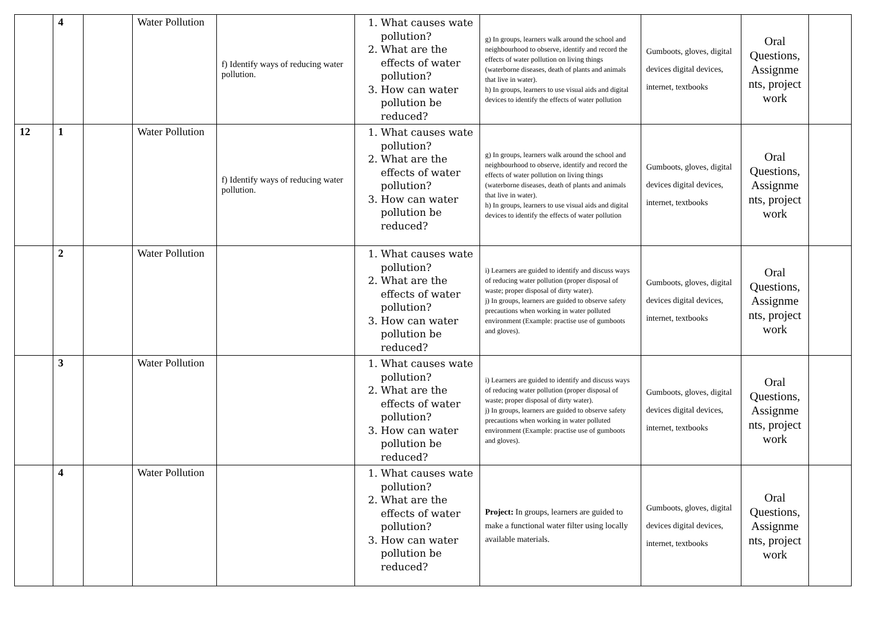| | 4 | | Water Pollution | f) Identify ways of reducing water pollution. | 1. What causes wate pollution? 2. What are the effects of water pollution? 3. How can water pollution be reduced? | g) In groups, learners walk around the school and neighbourhood to observe, identify and record the effects of water pollution on living things (waterborne diseases, death of plants and animals that live in water). h) In groups, learners to use visual aids and digital devices to identify the effects of water pollution | Gumboots, gloves, digital devices digital devices, internet, textbooks | Oral Questions, Assignme nts, project work | |
| 12 | 1 | | Water Pollution | f) Identify ways of reducing water pollution. | 1. What causes wate pollution? 2. What are the effects of water pollution? 3. How can water pollution be reduced? | g) In groups, learners walk around the school and neighbourhood to observe, identify and record the effects of water pollution on living things (waterborne diseases, death of plants and animals that live in water). h) In groups, learners to use visual aids and digital devices to identify the effects of water pollution | Gumboots, gloves, digital devices digital devices, internet, textbooks | Oral Questions, Assignme nts, project work | |
| | 2 | | Water Pollution | | 1. What causes wate pollution? 2. What are the effects of water pollution? 3. How can water pollution be reduced? | i) Learners are guided to identify and discuss ways of reducing water pollution (proper disposal of waste; proper disposal of dirty water). j) In groups, learners are guided to observe safety precautions when working in water polluted environment (Example: practise use of gumboots and gloves). | Gumboots, gloves, digital devices digital devices, internet, textbooks | Oral Questions, Assignme nts, project work | |
| | 3 | | Water Pollution | | 1. What causes wate pollution? 2. What are the effects of water pollution? 3. How can water pollution be reduced? | i) Learners are guided to identify and discuss ways of reducing water pollution (proper disposal of waste; proper disposal of dirty water). j) In groups, learners are guided to observe safety precautions when working in water polluted environment (Example: practise use of gumboots and gloves). | Gumboots, gloves, digital devices digital devices, internet, textbooks | Oral Questions, Assignme nts, project work | |
| | 4 | | Water Pollution | | 1. What causes wate pollution? 2. What are the effects of water pollution? 3. How can water pollution be reduced? | Project: In groups, learners are guided to make a functional water filter using locally available materials. | Gumboots, gloves, digital devices digital devices, internet, textbooks | Oral Questions, Assignme nts, project work | |